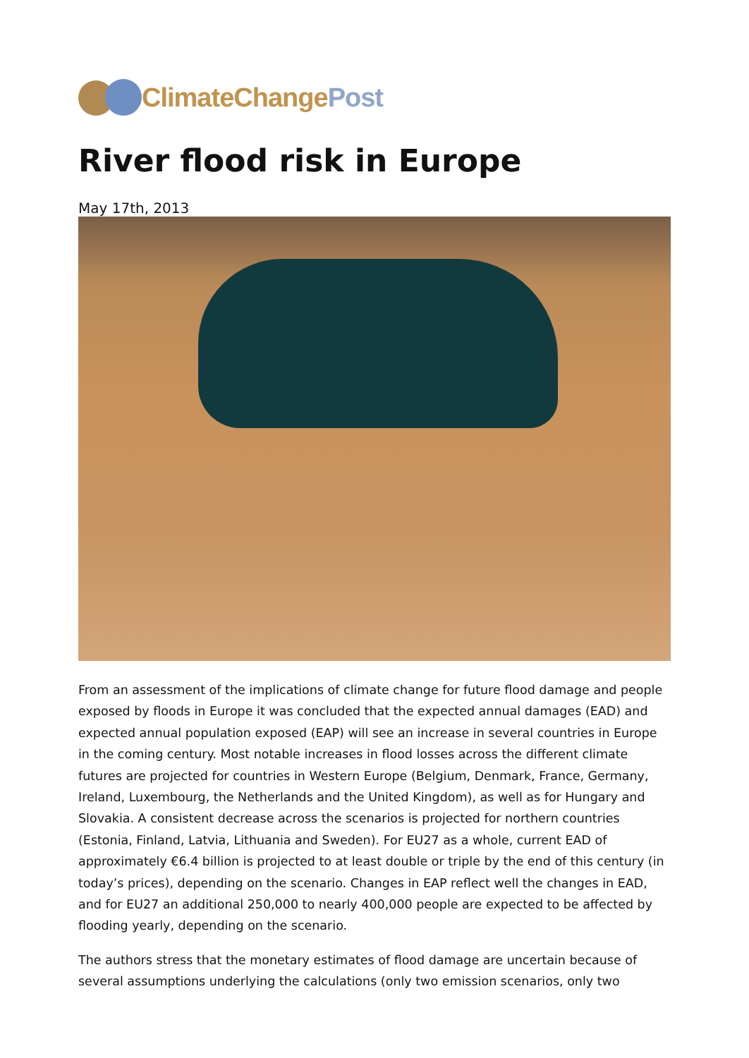ClimateChangePost
River flood risk in Europe
May 17th, 2013
From an assessment of the implications of climate change for future flood damage and people exposed by floods in Europe it was concluded that the expected annual damages (EAD) and expected annual population exposed (EAP) will see an increase in several countries in Europe in the coming century. Most notable increases in flood losses across the different climate futures are projected for countries in Western Europe (Belgium, Denmark, France, Germany, Ireland, Luxembourg, the Netherlands and the United Kingdom), as well as for Hungary and Slovakia. A consistent decrease across the scenarios is projected for northern countries (Estonia, Finland, Latvia, Lithuania and Sweden). For EU27 as a whole, current EAD of approximately €6.4 billion is projected to at least double or triple by the end of this century (in today’s prices), depending on the scenario. Changes in EAP reflect well the changes in EAD, and for EU27 an additional 250,000 to nearly 400,000 people are expected to be affected by flooding yearly, depending on the scenario.
The authors stress that the monetary estimates of flood damage are uncertain because of several assumptions underlying the calculations (only two emission scenarios, only two